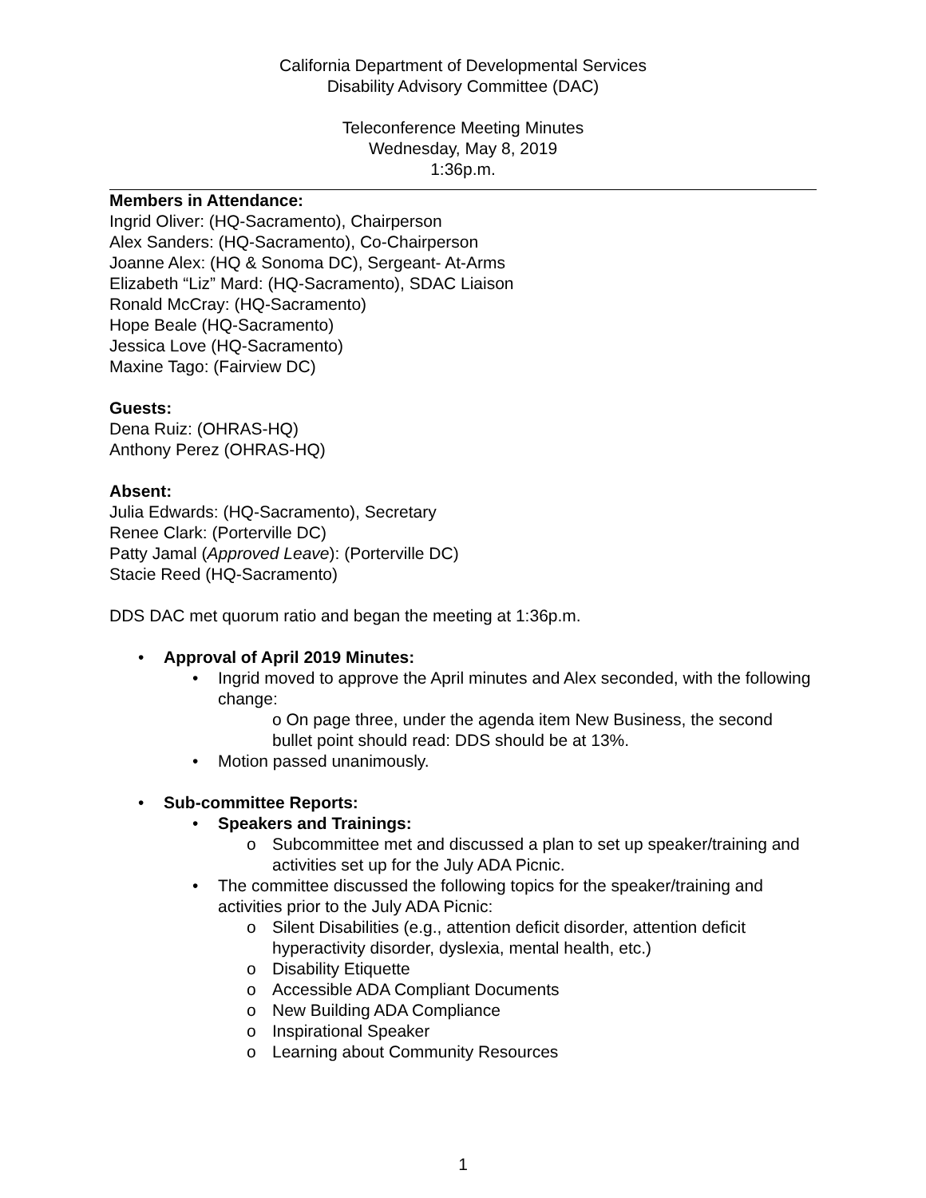California Department of Developmental Services
Disability Advisory Committee (DAC)
Teleconference Meeting Minutes
Wednesday, May 8, 2019
1:36p.m.
Members in Attendance:
Ingrid Oliver: (HQ-Sacramento), Chairperson
Alex Sanders: (HQ-Sacramento), Co-Chairperson
Joanne Alex: (HQ & Sonoma DC), Sergeant- At-Arms
Elizabeth “Liz” Mard: (HQ-Sacramento), SDAC Liaison
Ronald McCray: (HQ-Sacramento)
Hope Beale (HQ-Sacramento)
Jessica Love (HQ-Sacramento)
Maxine Tago: (Fairview DC)
Guests:
Dena Ruiz: (OHRAS-HQ)
Anthony Perez (OHRAS-HQ)
Absent:
Julia Edwards: (HQ-Sacramento), Secretary
Renee Clark: (Porterville DC)
Patty Jamal (Approved Leave): (Porterville DC)
Stacie Reed (HQ-Sacramento)
DDS DAC met quorum ratio and began the meeting at 1:36p.m.
• Approval of April 2019 Minutes:
• Ingrid moved to approve the April minutes and Alex seconded, with the following change:
o On page three, under the agenda item New Business, the second bullet point should read: DDS should be at 13%.
• Motion passed unanimously.
• Sub-committee Reports:
• Speakers and Trainings:
o Subcommittee met and discussed a plan to set up speaker/training and activities set up for the July ADA Picnic.
• The committee discussed the following topics for the speaker/training and activities prior to the July ADA Picnic:
o Silent Disabilities (e.g., attention deficit disorder, attention deficit hyperactivity disorder, dyslexia, mental health, etc.)
o Disability Etiquette
o Accessible ADA Compliant Documents
o New Building ADA Compliance
o Inspirational Speaker
o Learning about Community Resources
1